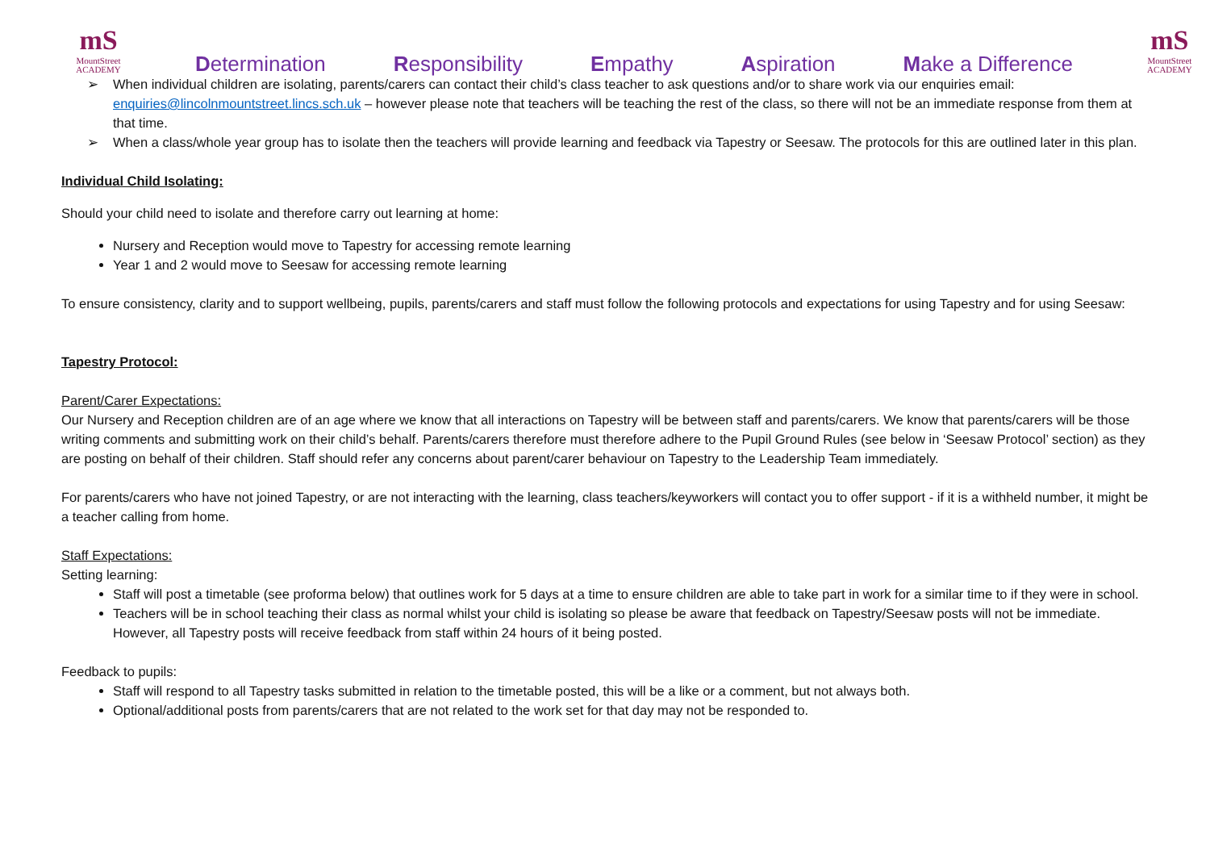mS
MountStreet
ACADEMY
Determination Responsibility Empathy Aspiration Make a Difference
mS
MountStreet
ACADEMY
➢ When individual children are isolating, parents/carers can contact their child’s class teacher to ask questions and/or to share work via our enquiries email: enquiries@lincolnmountstreet.lincs.sch.uk – however please note that teachers will be teaching the rest of the class, so there will not be an immediate response from them at that time.
➢ When a class/whole year group has to isolate then the teachers will provide learning and feedback via Tapestry or Seesaw. The protocols for this are outlined later in this plan.
Individual Child Isolating:
Should your child need to isolate and therefore carry out learning at home:
Nursery and Reception would move to Tapestry for accessing remote learning
Year 1 and 2 would move to Seesaw for accessing remote learning
To ensure consistency, clarity and to support wellbeing, pupils, parents/carers and staff must follow the following protocols and expectations for using Tapestry and for using Seesaw:
Tapestry Protocol:
Parent/Carer Expectations:
Our Nursery and Reception children are of an age where we know that all interactions on Tapestry will be between staff and parents/carers. We know that parents/carers will be those writing comments and submitting work on their child’s behalf. Parents/carers therefore must therefore adhere to the Pupil Ground Rules (see below in ‘Seesaw Protocol’ section) as they are posting on behalf of their children. Staff should refer any concerns about parent/carer behaviour on Tapestry to the Leadership Team immediately.
For parents/carers who have not joined Tapestry, or are not interacting with the learning, class teachers/keyworkers will contact you to offer support - if it is a withheld number, it might be a teacher calling from home.
Staff Expectations:
Setting learning:
Staff will post a timetable (see proforma below) that outlines work for 5 days at a time to ensure children are able to take part in work for a similar time to if they were in school.
Teachers will be in school teaching their class as normal whilst your child is isolating so please be aware that feedback on Tapestry/Seesaw posts will not be immediate. However, all Tapestry posts will receive feedback from staff within 24 hours of it being posted.
Feedback to pupils:
Staff will respond to all Tapestry tasks submitted in relation to the timetable posted, this will be a like or a comment, but not always both.
Optional/additional posts from parents/carers that are not related to the work set for that day may not be responded to.